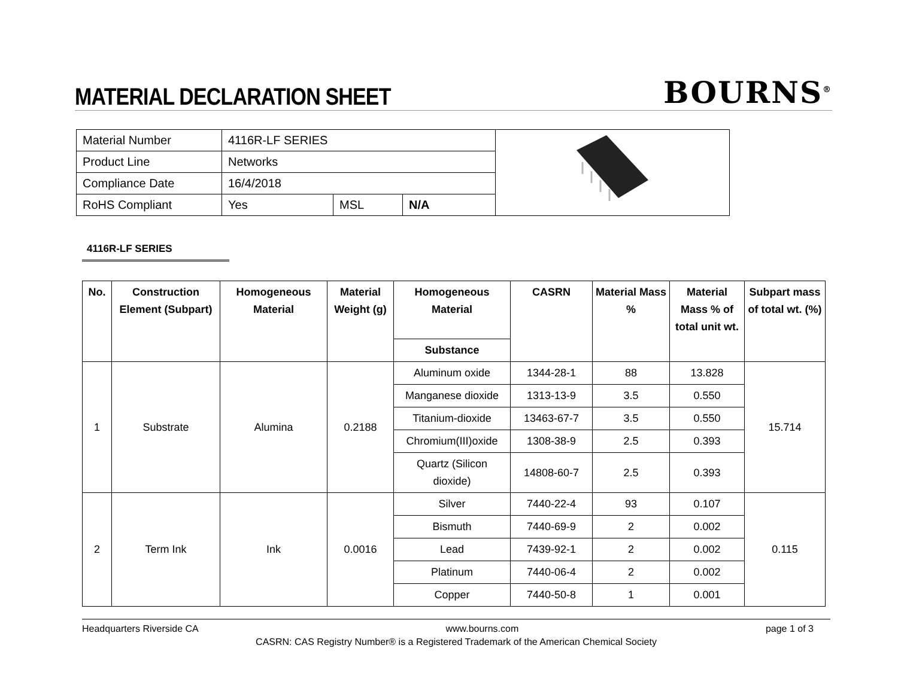MATERIAL DECLARATION SHEET
BOURNS<sup>®</sup>
| Material Number | 4116R-LF SERIES | | | |
| Product Line | Networks | | | |
| Compliance Date | 16/4/2018 | | | |
| RoHS Compliant | Yes | MSL | N/A | |
4116R-LF SERIES
| No. | Construction Element (Subpart) | Homogeneous Material | Material Weight (g) | Homogeneous Material | CASRN | Material Mass % | Material Mass % of total unit wt. | Subpart mass of total wt. (%) |
| --- | --- | --- | --- | --- | --- | --- | --- | --- |
| | | | | Substance | | | | |
| 1 | Substrate | Alumina | 0.2188 | Aluminum oxide | 1344-28-1 | 88 | 13.828 | 15.714 |
| | | | | Manganese dioxide | 1313-13-9 | 3.5 | 0.550 | |
| | | | | Titanium-dioxide | 13463-67-7 | 3.5 | 0.550 | |
| | | | | Chromium(III)oxide | 1308-38-9 | 2.5 | 0.393 | |
| | | | | Quartz (Silicon dioxide) | 14808-60-7 | 2.5 | 0.393 | |
| 2 | Term Ink | Ink | 0.0016 | Silver | 7440-22-4 | 93 | 0.107 | 0.115 |
| | | | | Bismuth | 7440-69-9 | 2 | 0.002 | |
| | | | | Lead | 7439-92-1 | 2 | 0.002 | |
| | | | | Platinum | 7440-06-4 | 2 | 0.002 | |
| | | | | Copper | 7440-50-8 | 1 | 0.001 | |
Headquarters Riverside CA www.bourns.com page 1 of 3
CASRN: CAS Registry Number® is a Registered Trademark of the American Chemical Society